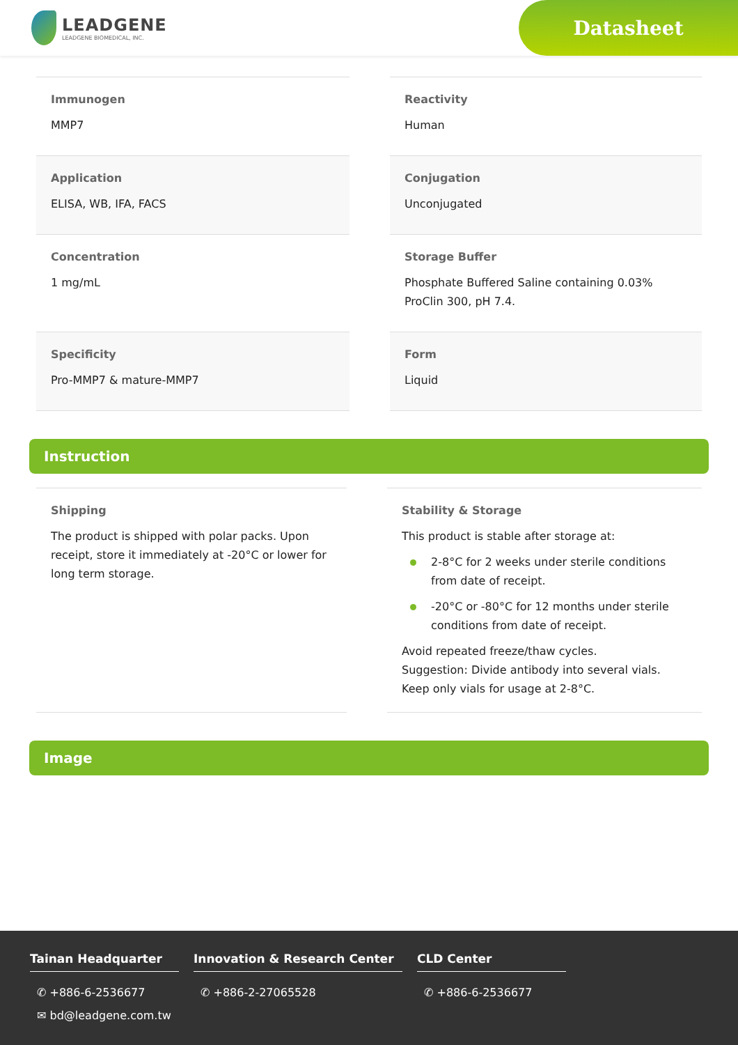LEADGENE
LEADGENE BIOMEDICAL, INC.
Datasheet
Immunogen
MMP7
Reactivity
Human
Application
ELISA, WB, IFA, FACS
Conjugation
Unconjugated
Concentration
1 mg/mL
Storage Buffer
Phosphate Buffered Saline containing 0.03% ProClin 300, pH 7.4.
Specificity
Pro-MMP7 & mature-MMP7
Form
Liquid
Instruction
Shipping
The product is shipped with polar packs. Upon receipt, store it immediately at -20°C or lower for long term storage.
Stability & Storage
This product is stable after storage at:
2-8°C for 2 weeks under sterile conditions from date of receipt.
-20°C or -80°C for 12 months under sterile conditions from date of receipt.
Avoid repeated freeze/thaw cycles.
Suggestion: Divide antibody into several vials.
Keep only vials for usage at 2-8°C.
Image
Tainan Headquarter
✆ +886-6-2536677
✉ bd@leadgene.com.tw
Innovation & Research Center
✆ +886-2-27065528
CLD Center
✆ +886-6-2536677